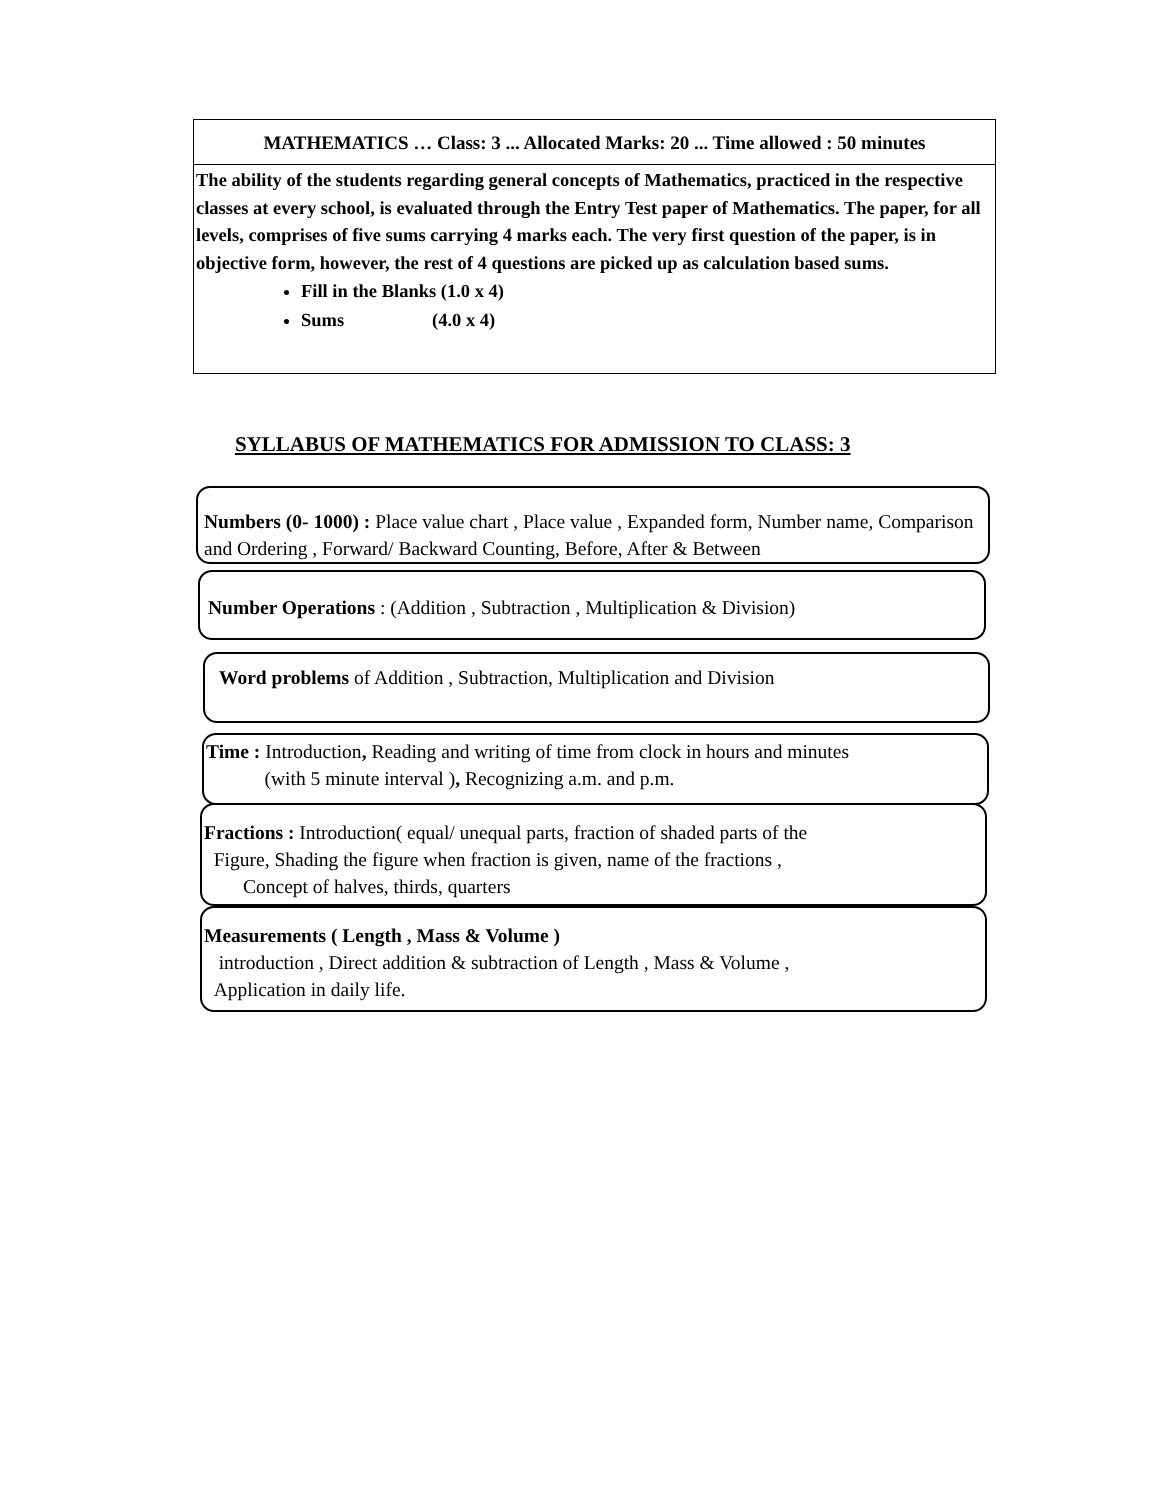MATHEMATICS … Class: 3 ... Allocated Marks: 20 ... Time allowed : 50 minutes
The ability of the students regarding general concepts of Mathematics, practiced in the respective classes at every school, is evaluated through the Entry Test paper of Mathematics. The paper, for all levels, comprises of five sums carrying 4 marks each. The very first question of the paper, is in objective form, however, the rest of 4 questions are picked up as calculation based sums.
Fill in the Blanks (1.0 x 4)
Sums (4.0 x 4)
SYLLABUS OF MATHEMATICS FOR ADMISSION TO CLASS: 3
Numbers (0- 1000) : Place value chart , Place value , Expanded form, Number name, Comparison and Ordering , Forward/ Backward Counting, Before, After & Between
Number Operations : (Addition , Subtraction , Multiplication & Division)
Word problems of Addition , Subtraction, Multiplication and Division
Time : Introduction, Reading and writing of time from clock in hours and minutes
(with 5 minute interval ), Recognizing a.m. and p.m.
Fractions : Introduction( equal/ unequal parts, fraction of shaded parts of the
Figure, Shading the figure when fraction is given, name of the fractions ,
Concept of halves, thirds, quarters
Measurements ( Length , Mass & Volume )
introduction , Direct addition & subtraction of Length , Mass & Volume ,
Application in daily life.